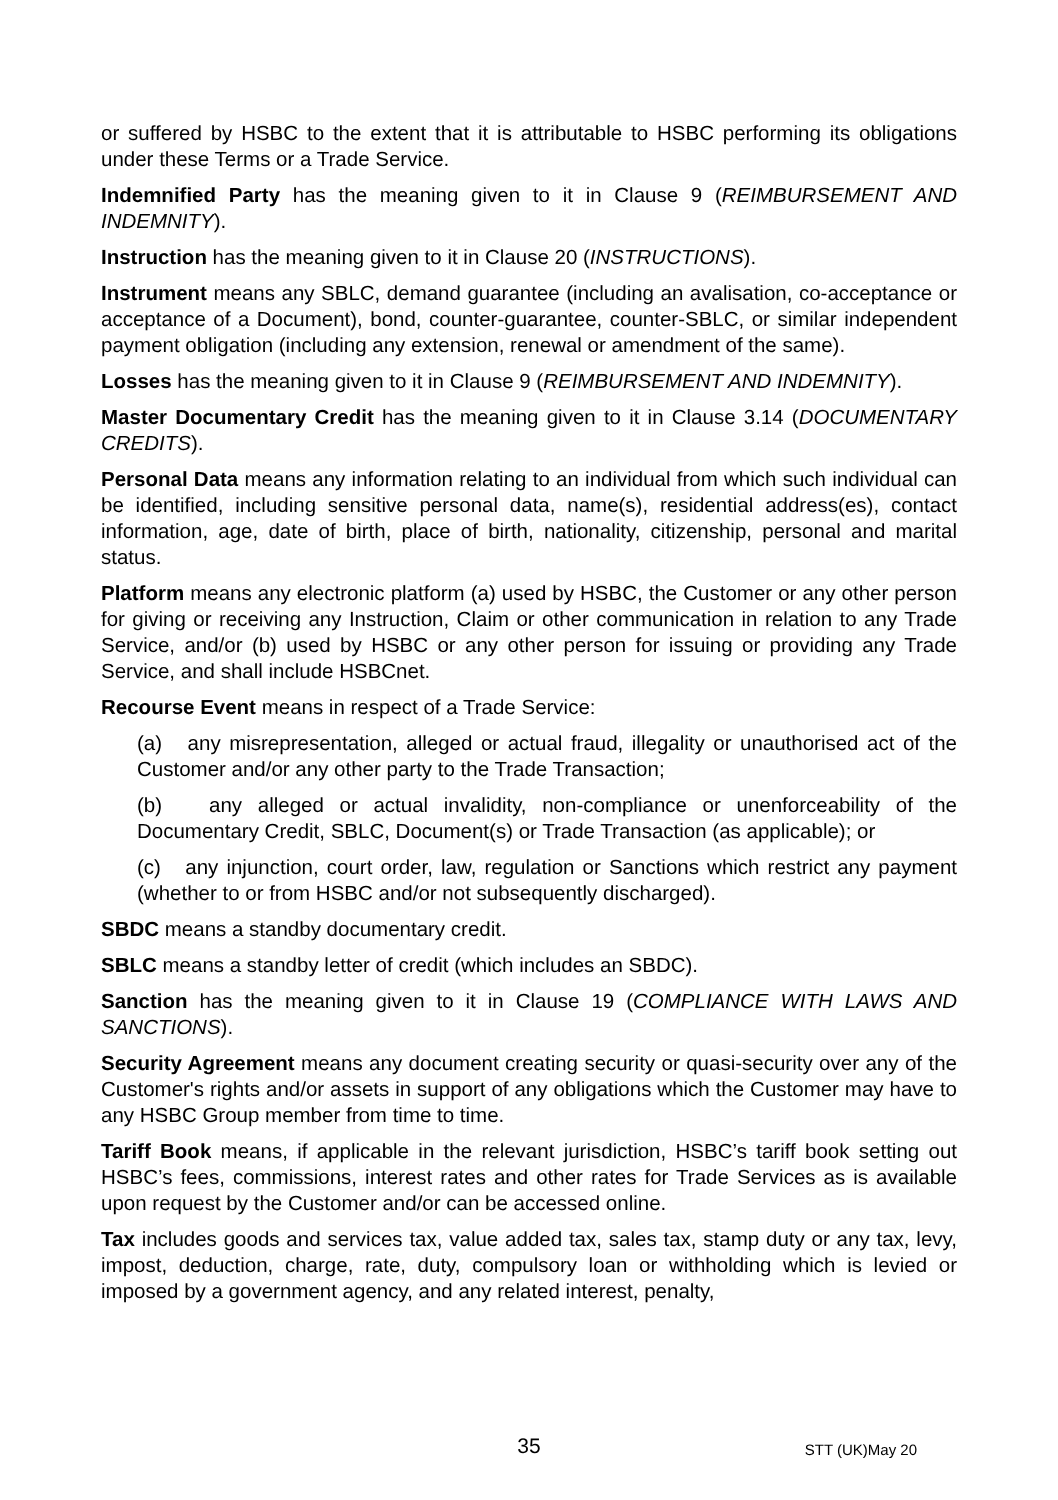or suffered by HSBC to the extent that it is attributable to HSBC performing its obligations under these Terms or a Trade Service.
Indemnified Party has the meaning given to it in Clause 9 (REIMBURSEMENT AND INDEMNITY).
Instruction has the meaning given to it in Clause 20 (INSTRUCTIONS).
Instrument means any SBLC, demand guarantee (including an avalisation, co-acceptance or acceptance of a Document), bond, counter-guarantee, counter-SBLC, or similar independent payment obligation (including any extension, renewal or amendment of the same).
Losses has the meaning given to it in Clause 9 (REIMBURSEMENT AND INDEMNITY).
Master Documentary Credit has the meaning given to it in Clause 3.14 (DOCUMENTARY CREDITS).
Personal Data means any information relating to an individual from which such individual can be identified, including sensitive personal data, name(s), residential address(es), contact information, age, date of birth, place of birth, nationality, citizenship, personal and marital status.
Platform means any electronic platform (a) used by HSBC, the Customer or any other person for giving or receiving any Instruction, Claim or other communication in relation to any Trade Service, and/or (b) used by HSBC or any other person for issuing or providing any Trade Service, and shall include HSBCnet.
Recourse Event means in respect of a Trade Service:
(a) any misrepresentation, alleged or actual fraud, illegality or unauthorised act of the Customer and/or any other party to the Trade Transaction;
(b) any alleged or actual invalidity, non-compliance or unenforceability of the Documentary Credit, SBLC, Document(s) or Trade Transaction (as applicable); or
(c) any injunction, court order, law, regulation or Sanctions which restrict any payment (whether to or from HSBC and/or not subsequently discharged).
SBDC means a standby documentary credit.
SBLC means a standby letter of credit (which includes an SBDC).
Sanction has the meaning given to it in Clause 19 (COMPLIANCE WITH LAWS AND SANCTIONS).
Security Agreement means any document creating security or quasi-security over any of the Customer's rights and/or assets in support of any obligations which the Customer may have to any HSBC Group member from time to time.
Tariff Book means, if applicable in the relevant jurisdiction, HSBC’s tariff book setting out HSBC’s fees, commissions, interest rates and other rates for Trade Services as is available upon request by the Customer and/or can be accessed online.
Tax includes goods and services tax, value added tax, sales tax, stamp duty or any tax, levy, impost, deduction, charge, rate, duty, compulsory loan or withholding which is levied or imposed by a government agency, and any related interest, penalty,
35 STT (UK)May 20